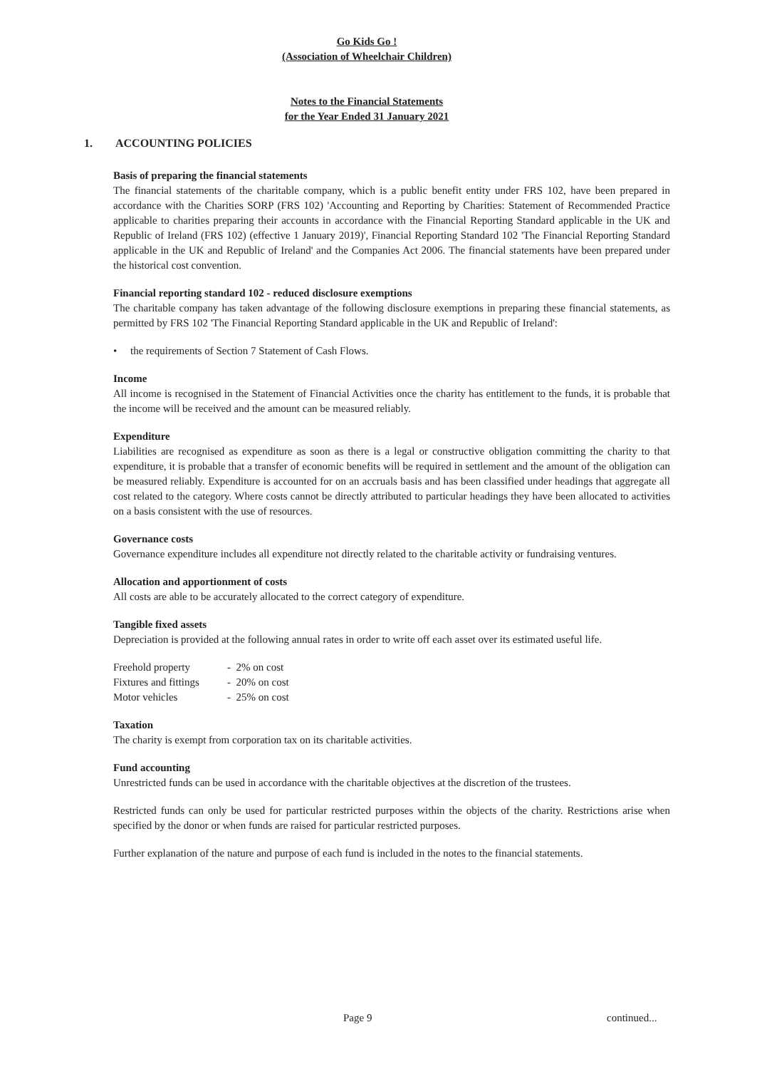Go Kids Go !
(Association of Wheelchair Children)
Notes to the Financial Statements
for the Year Ended 31 January 2021
1. ACCOUNTING POLICIES
Basis of preparing the financial statements
The financial statements of the charitable company, which is a public benefit entity under FRS 102, have been prepared in accordance with the Charities SORP (FRS 102) 'Accounting and Reporting by Charities: Statement of Recommended Practice applicable to charities preparing their accounts in accordance with the Financial Reporting Standard applicable in the UK and Republic of Ireland (FRS 102) (effective 1 January 2019)', Financial Reporting Standard 102 'The Financial Reporting Standard applicable in the UK and Republic of Ireland' and the Companies Act 2006. The financial statements have been prepared under the historical cost convention.
Financial reporting standard 102 - reduced disclosure exemptions
The charitable company has taken advantage of the following disclosure exemptions in preparing these financial statements, as permitted by FRS 102 'The Financial Reporting Standard applicable in the UK and Republic of Ireland':
• the requirements of Section 7 Statement of Cash Flows.
Income
All income is recognised in the Statement of Financial Activities once the charity has entitlement to the funds, it is probable that the income will be received and the amount can be measured reliably.
Expenditure
Liabilities are recognised as expenditure as soon as there is a legal or constructive obligation committing the charity to that expenditure, it is probable that a transfer of economic benefits will be required in settlement and the amount of the obligation can be measured reliably. Expenditure is accounted for on an accruals basis and has been classified under headings that aggregate all cost related to the category. Where costs cannot be directly attributed to particular headings they have been allocated to activities on a basis consistent with the use of resources.
Governance costs
Governance expenditure includes all expenditure not directly related to the charitable activity or fundraising ventures.
Allocation and apportionment of costs
All costs are able to be accurately allocated to the correct category of expenditure.
Tangible fixed assets
Depreciation is provided at the following annual rates in order to write off each asset over its estimated useful life.
| Freehold property | - 2% on cost |
| Fixtures and fittings | - 20% on cost |
| Motor vehicles | - 25% on cost |
Taxation
The charity is exempt from corporation tax on its charitable activities.
Fund accounting
Unrestricted funds can be used in accordance with the charitable objectives at the discretion of the trustees.
Restricted funds can only be used for particular restricted purposes within the objects of the charity. Restrictions arise when specified by the donor or when funds are raised for particular restricted purposes.
Further explanation of the nature and purpose of each fund is included in the notes to the financial statements.
Page 9 continued...